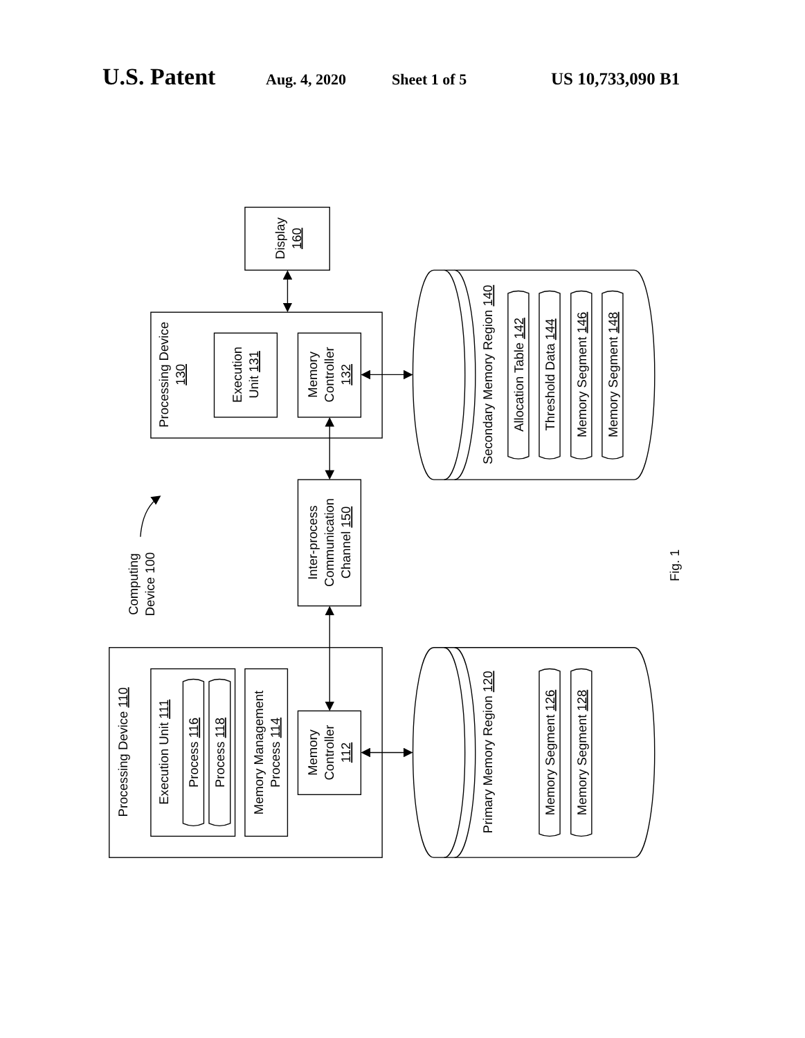U.S. Patent Aug. 4, 2020 Sheet 1 of 5 US 10,733,090 B1
Computing
Device 100
Processing Device
130
Execution
Unit 131
Display
160
Memory
Controller
132
Secondary Memory Region 140
Allocation Table 142
Threshold Data 144
Memory Segment 146
Memory Segment 148
Inter-process
Communication
Channel 150
Fig. 1
Processing Device 110
Execution Unit 111
Process 116
Process 118
Memory Management
Process 114
Memory
Controller
112
Primary Memory Region 120
Memory Segment 126
Memory Segment 128